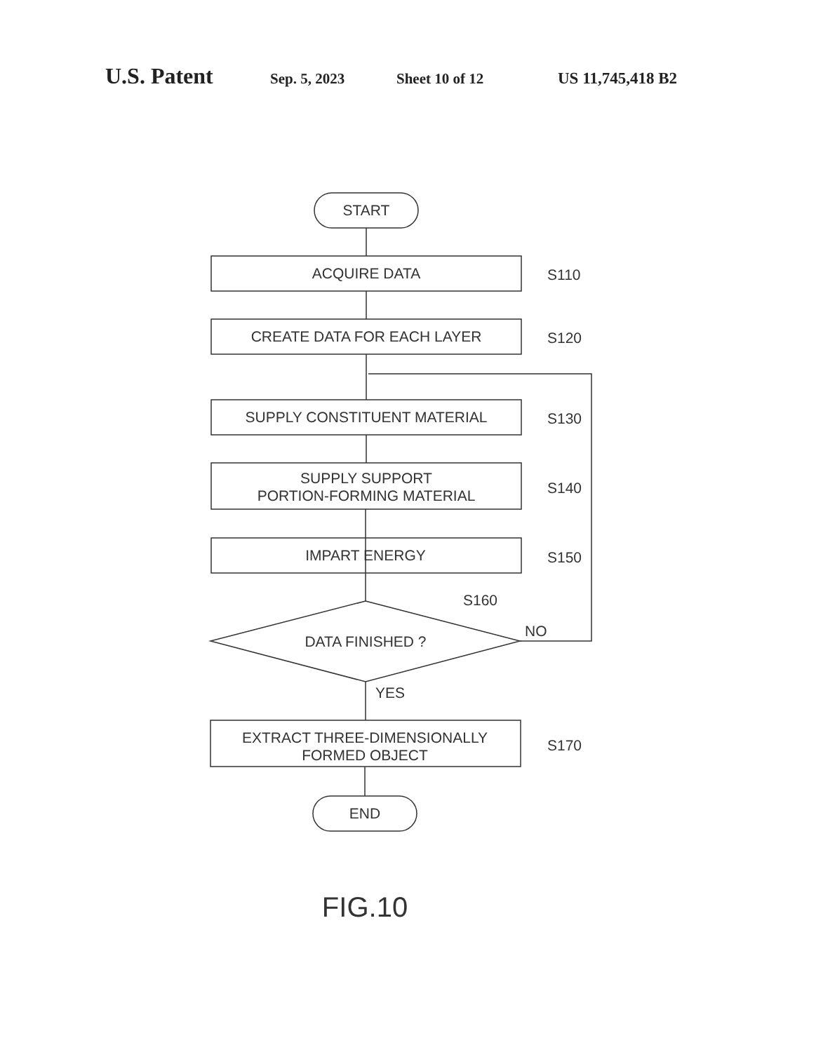U.S. Patent Sep. 5, 2023 Sheet 10 of 12 US 11,745,418 B2
START
ACQUIRE DATA
CREATE DATA FOR EACH LAYER
SUPPLY CONSTITUENT MATERIAL
SUPPLY SUPPORT
PORTION-FORMING MATERIAL
IMPART ENERGY
DATA FINISHED ?
EXTRACT THREE-DIMENSIONALLY
FORMED OBJECT
END
S110
S120
S130
S140
S150
S160
NO
YES
S170
FIG.10